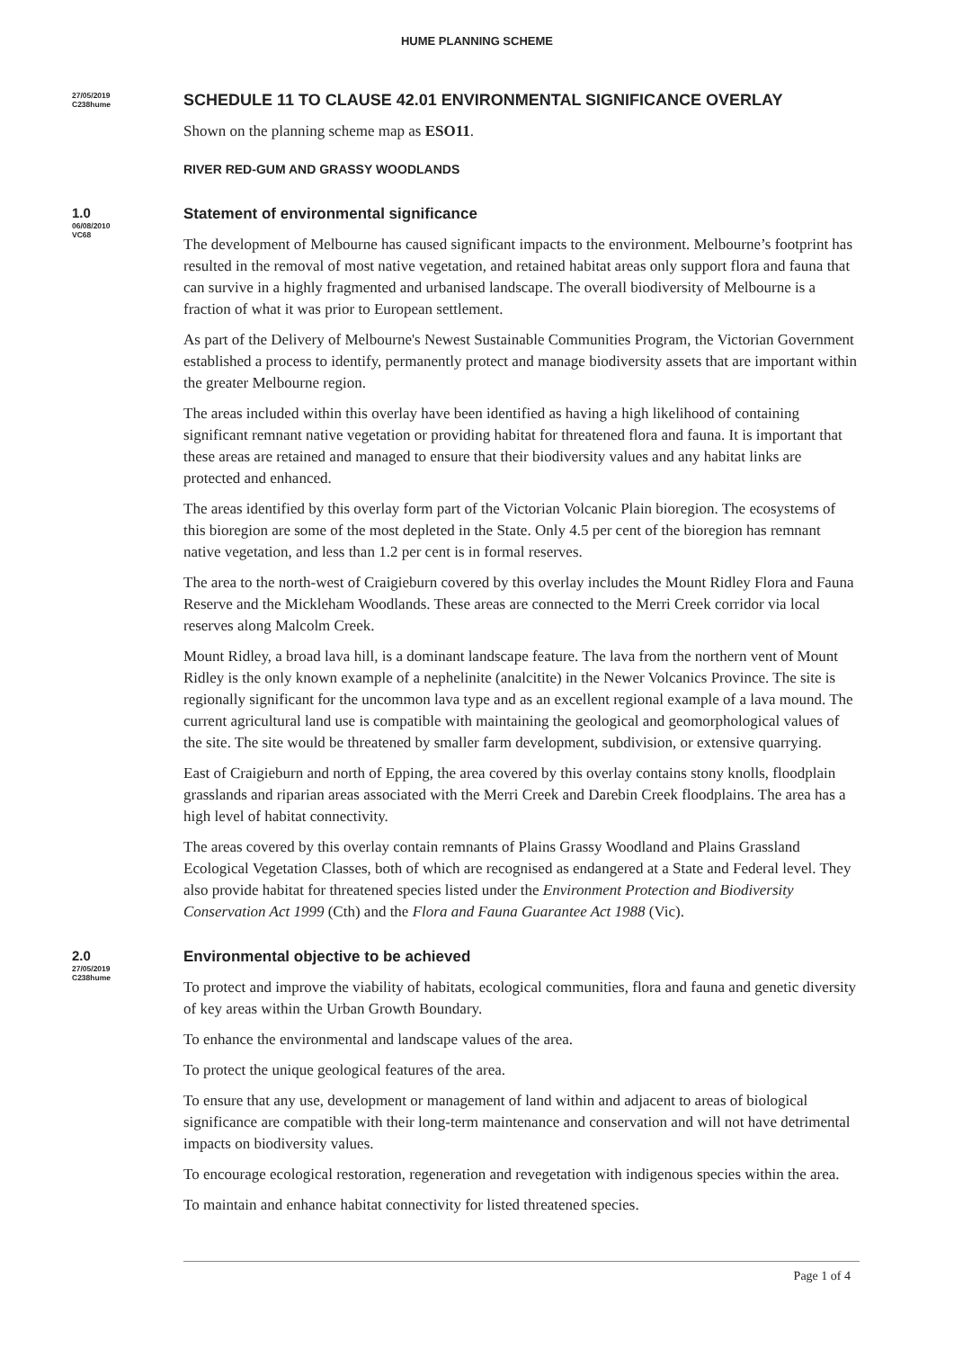HUME PLANNING SCHEME
27/05/2019
C238hume
SCHEDULE 11 TO CLAUSE 42.01 ENVIRONMENTAL SIGNIFICANCE OVERLAY
Shown on the planning scheme map as ESO11.
RIVER RED-GUM AND GRASSY WOODLANDS
1.0
06/08/2010
VC68
Statement of environmental significance
The development of Melbourne has caused significant impacts to the environment. Melbourne’s footprint has resulted in the removal of most native vegetation, and retained habitat areas only support flora and fauna that can survive in a highly fragmented and urbanised landscape. The overall biodiversity of Melbourne is a fraction of what it was prior to European settlement.
As part of the Delivery of Melbourne's Newest Sustainable Communities Program, the Victorian Government established a process to identify, permanently protect and manage biodiversity assets that are important within the greater Melbourne region.
The areas included within this overlay have been identified as having a high likelihood of containing significant remnant native vegetation or providing habitat for threatened flora and fauna. It is important that these areas are retained and managed to ensure that their biodiversity values and any habitat links are protected and enhanced.
The areas identified by this overlay form part of the Victorian Volcanic Plain bioregion. The ecosystems of this bioregion are some of the most depleted in the State. Only 4.5 per cent of the bioregion has remnant native vegetation, and less than 1.2 per cent is in formal reserves.
The area to the north-west of Craigieburn covered by this overlay includes the Mount Ridley Flora and Fauna Reserve and the Mickleham Woodlands. These areas are connected to the Merri Creek corridor via local reserves along Malcolm Creek.
Mount Ridley, a broad lava hill, is a dominant landscape feature. The lava from the northern vent of Mount Ridley is the only known example of a nephelinite (analcitite) in the Newer Volcanics Province. The site is regionally significant for the uncommon lava type and as an excellent regional example of a lava mound. The current agricultural land use is compatible with maintaining the geological and geomorphological values of the site. The site would be threatened by smaller farm development, subdivision, or extensive quarrying.
East of Craigieburn and north of Epping, the area covered by this overlay contains stony knolls, floodplain grasslands and riparian areas associated with the Merri Creek and Darebin Creek floodplains. The area has a high level of habitat connectivity.
The areas covered by this overlay contain remnants of Plains Grassy Woodland and Plains Grassland Ecological Vegetation Classes, both of which are recognised as endangered at a State and Federal level. They also provide habitat for threatened species listed under the Environment Protection and Biodiversity Conservation Act 1999 (Cth) and the Flora and Fauna Guarantee Act 1988 (Vic).
2.0
27/05/2019
C238hume
Environmental objective to be achieved
To protect and improve the viability of habitats, ecological communities, flora and fauna and genetic diversity of key areas within the Urban Growth Boundary.
To enhance the environmental and landscape values of the area.
To protect the unique geological features of the area.
To ensure that any use, development or management of land within and adjacent to areas of biological significance are compatible with their long-term maintenance and conservation and will not have detrimental impacts on biodiversity values.
To encourage ecological restoration, regeneration and revegetation with indigenous species within the area.
To maintain and enhance habitat connectivity for listed threatened species.
Page 1 of 4